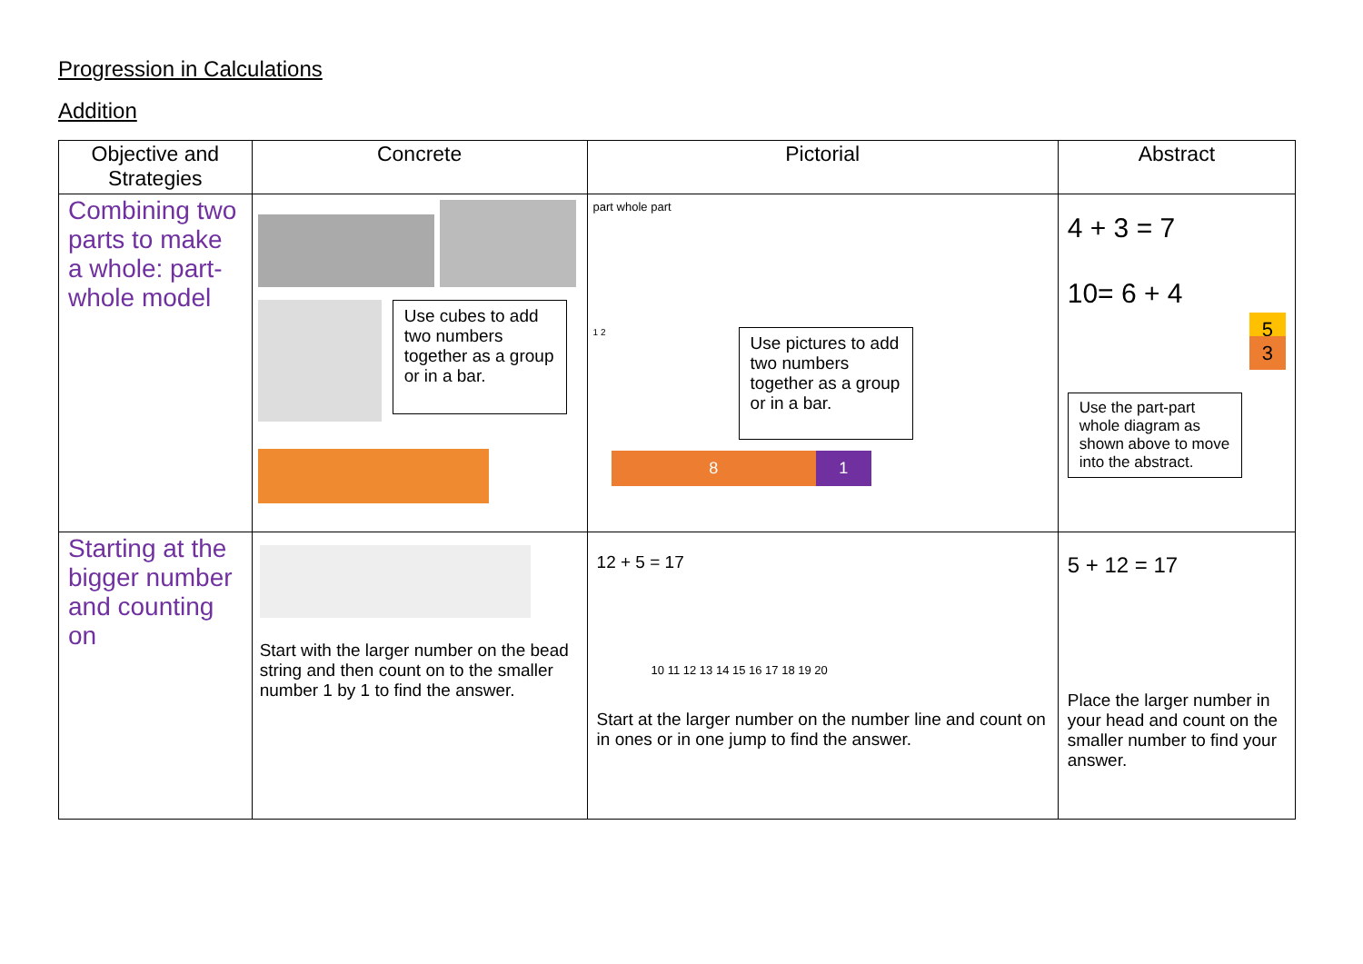Progression in Calculations
Addition
| Objective and Strategies | Concrete | Pictorial | Abstract |
| --- | --- | --- | --- |
| Combining two parts to make a whole: part-whole model | Use cubes to add two numbers together as a group or in a bar. | part whole part 1 2 Use pictures to add two numbers together as a group or in a bar. 8 1 | 4 + 3 = 7 10= 6 + 4 5 3 Use the part-part whole diagram as shown above to move into the abstract. |
| Starting at the bigger number and counting on | Start with the larger number on the bead string and then count on to the smaller number 1 by 1 to find the answer. | 12 + 5 = 17 10 11 12 13 14 15 16 17 18 19 20 Start at the larger number on the number line and count on in ones or in one jump to find the answer. | 5 + 12 = 17 Place the larger number in your head and count on the smaller number to find your answer. |